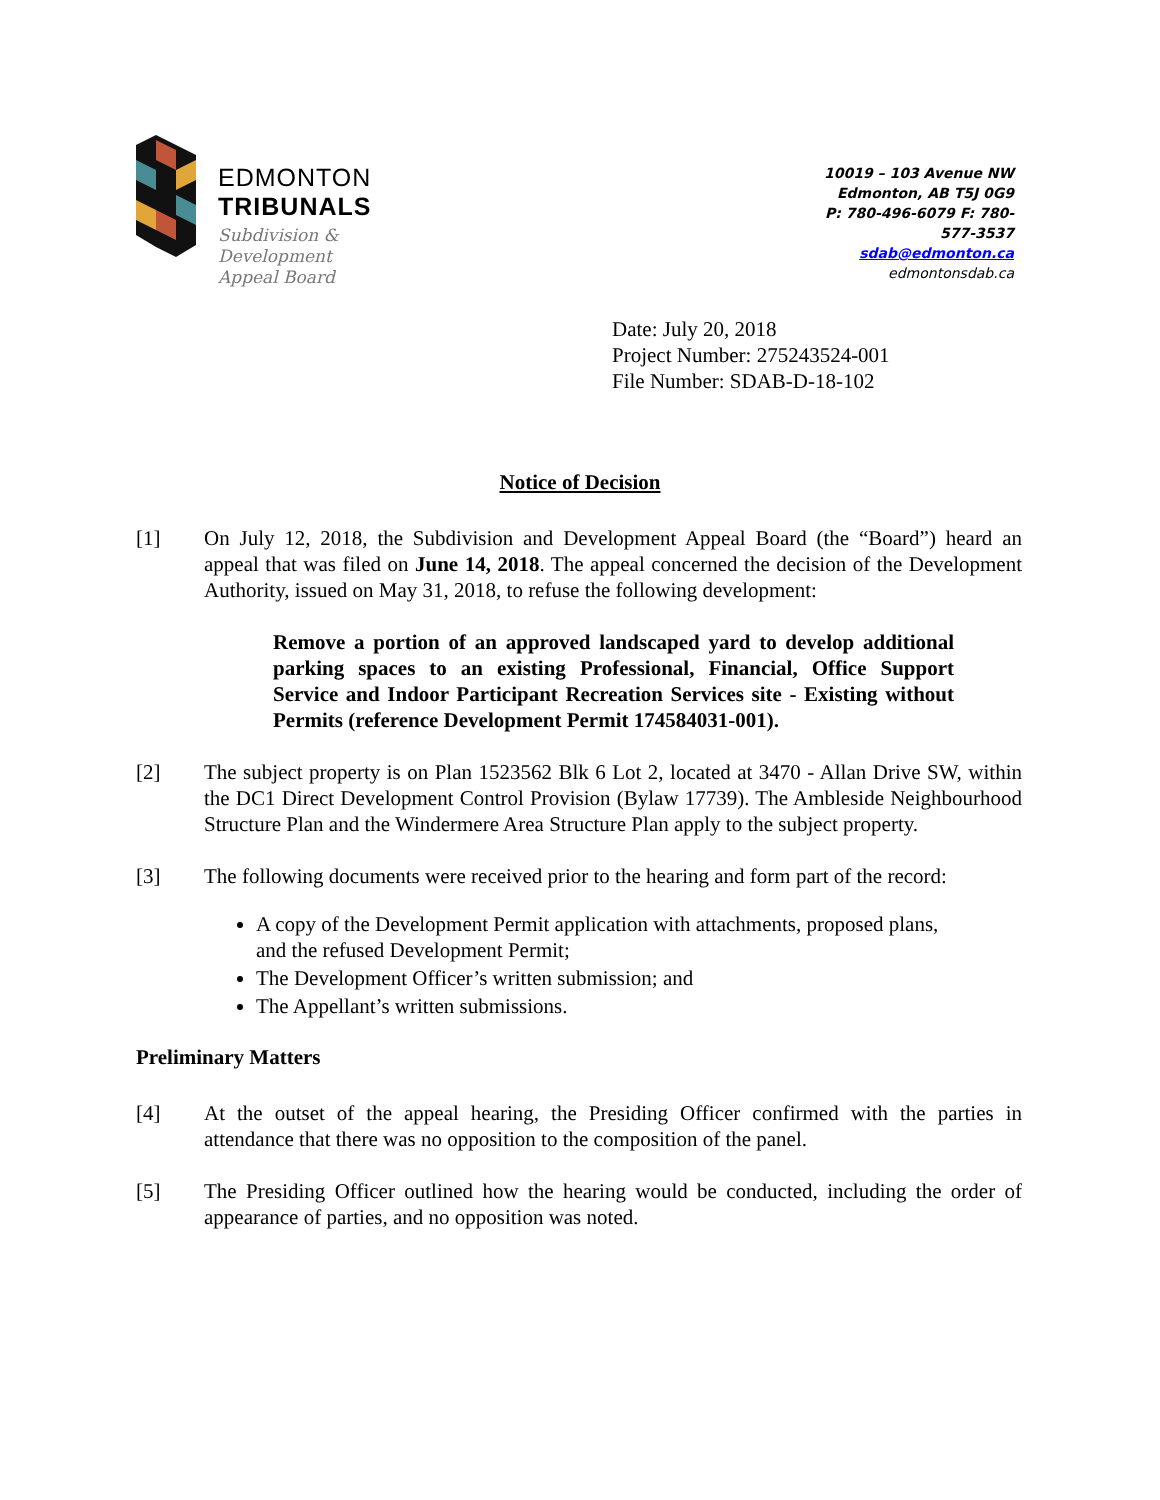EDMONTON
TRIBUNALS
Subdivision &
Development
Appeal Board
10019 – 103 Avenue NW
Edmonton, AB T5J 0G9
P: 780-496-6079 F: 780-577-3537
sdab@edmonton.ca
edmontonsdab.ca
Date: July 20, 2018
Project Number: 275243524-001
File Number: SDAB-D-18-102
Notice of Decision
[1] On July 12, 2018, the Subdivision and Development Appeal Board (the “Board”) heard an appeal that was filed on June 14, 2018. The appeal concerned the decision of the Development Authority, issued on May 31, 2018, to refuse the following development:
Remove a portion of an approved landscaped yard to develop additional parking spaces to an existing Professional, Financial, Office Support Service and Indoor Participant Recreation Services site - Existing without Permits (reference Development Permit 174584031-001).
[2] The subject property is on Plan 1523562 Blk 6 Lot 2, located at 3470 - Allan Drive SW, within the DC1 Direct Development Control Provision (Bylaw 17739). The Ambleside Neighbourhood Structure Plan and the Windermere Area Structure Plan apply to the subject property.
[3] The following documents were received prior to the hearing and form part of the record:
A copy of the Development Permit application with attachments, proposed plans, and the refused Development Permit;
The Development Officer’s written submission; and
The Appellant’s written submissions.
Preliminary Matters
[4] At the outset of the appeal hearing, the Presiding Officer confirmed with the parties in attendance that there was no opposition to the composition of the panel.
[5] The Presiding Officer outlined how the hearing would be conducted, including the order of appearance of parties, and no opposition was noted.